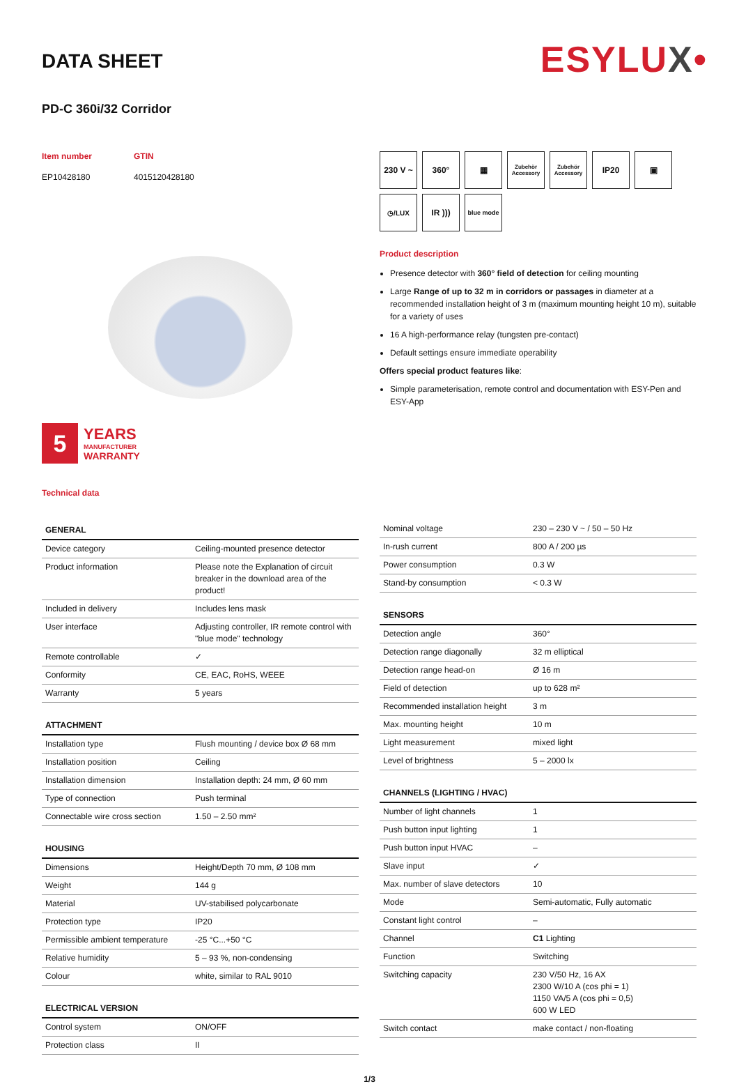ESYLUX•
DATA SHEET
PD-C 360i/32 Corridor
Item number
EP10428180
GTIN
4015120428180
5
YEARS
MANUFACTURER
WARRANTY
Technical data
230 V ~
360°
▦
Zubehör Accessory
Zubehör Accessory
IP20
▣
◷/LUX
IR )))
blue mode
Product description
Presence detector with 360° field of detection for ceiling mounting
Large Range of up to 32 m in corridors or passages in diameter at a recommended installation height of 3 m (maximum mounting height 10 m), suitable for a variety of uses
16 A high-performance relay (tungsten pre-contact)
Default settings ensure immediate operability
Offers special product features like:
Simple parameterisation, remote control and documentation with ESY-Pen and ESY-App
| GENERAL | |
| --- | --- |
| Device category | Ceiling-mounted presence detector |
| Product information | Please note the Explanation of circuit breaker in the download area of the product! |
| Included in delivery | Includes lens mask |
| User interface | Adjusting controller, IR remote control with "blue mode" technology |
| Remote controllable | ✓ |
| Conformity | CE, EAC, RoHS, WEEE |
| Warranty | 5 years |
| ATTACHMENT | |
| --- | --- |
| Installation type | Flush mounting / device box Ø 68 mm |
| Installation position | Ceiling |
| Installation dimension | Installation depth: 24 mm, Ø 60 mm |
| Type of connection | Push terminal |
| Connectable wire cross section | 1.50 – 2.50 mm² |
| HOUSING | |
| --- | --- |
| Dimensions | Height/Depth 70 mm, Ø 108 mm |
| Weight | 144 g |
| Material | UV-stabilised polycarbonate |
| Protection type | IP20 |
| Permissible ambient temperature | -25 °C...+50 °C |
| Relative humidity | 5 – 93 %, non-condensing |
| Colour | white, similar to RAL 9010 |
| ELECTRICAL VERSION | |
| --- | --- |
| Control system | ON/OFF |
| Protection class | II |
| Nominal voltage | 230 – 230 V ~ / 50 – 50 Hz |
| In-rush current | 800 A / 200 µs |
| Power consumption | 0.3 W |
| Stand-by consumption | < 0.3 W |
| SENSORS | |
| --- | --- |
| Detection angle | 360° |
| Detection range diagonally | 32 m elliptical |
| Detection range head-on | Ø 16 m |
| Field of detection | up to 628 m² |
| Recommended installation height | 3 m |
| Max. mounting height | 10 m |
| Light measurement | mixed light |
| Level of brightness | 5 – 2000 lx |
| CHANNELS (LIGHTING / HVAC) | |
| --- | --- |
| Number of light channels | 1 |
| Push button input lighting | 1 |
| Push button input HVAC | – |
| Slave input | ✓ |
| Max. number of slave detectors | 10 |
| Mode | Semi-automatic, Fully automatic |
| Constant light control | – |
| Channel | C1 Lighting |
| Function | Switching |
| Switching capacity | 230 V/50 Hz, 16 AX 2300 W/10 A (cos phi = 1) 1150 VA/5 A (cos phi = 0,5) 600 W LED |
| Switch contact | make contact / non-floating |
1/3